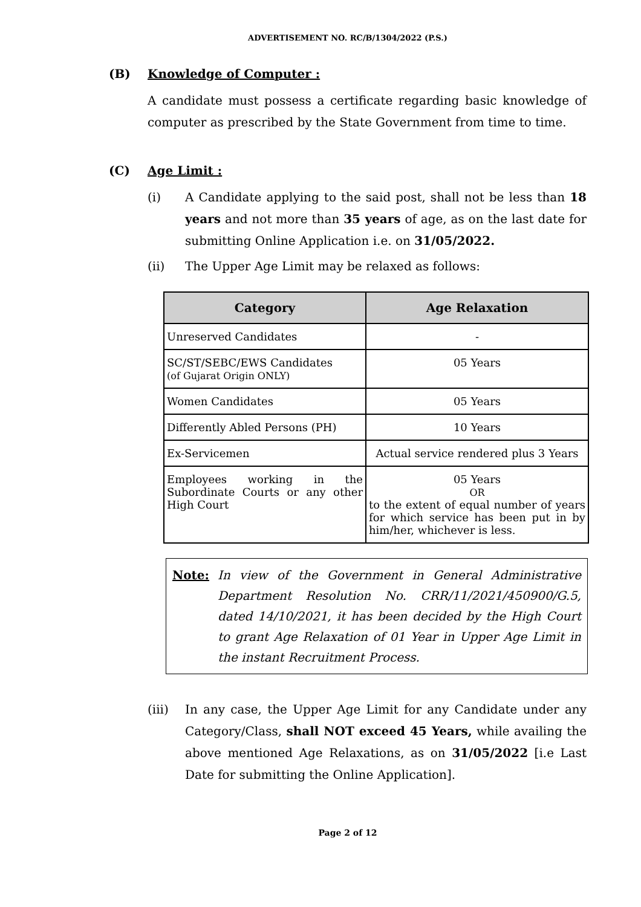ADVERTISEMENT NO. RC/B/1304/2022 (P.S.)
(B) Knowledge of Computer :
A candidate must possess a certificate regarding basic knowledge of computer as prescribed by the State Government from time to time.
(C) Age Limit :
(i) A Candidate applying to the said post, shall not be less than 18 years and not more than 35 years of age, as on the last date for submitting Online Application i.e. on 31/05/2022.
(ii) The Upper Age Limit may be relaxed as follows:
| Category | Age Relaxation |
| --- | --- |
| Unreserved Candidates | - |
| SC/ST/SEBC/EWS Candidates (of Gujarat Origin ONLY) | 05 Years |
| Women Candidates | 05 Years |
| Differently Abled Persons (PH) | 10 Years |
| Ex-Servicemen | Actual service rendered plus 3 Years |
| Employees working in the Subordinate Courts or any other High Court | 05 Years OR to the extent of equal number of years for which service has been put in by him/her, whichever is less. |
Note: In view of the Government in General Administrative Department Resolution No. CRR/11/2021/450900/G.5, dated 14/10/2021, it has been decided by the High Court to grant Age Relaxation of 01 Year in Upper Age Limit in the instant Recruitment Process.
(iii) In any case, the Upper Age Limit for any Candidate under any Category/Class, shall NOT exceed 45 Years, while availing the above mentioned Age Relaxations, as on 31/05/2022 [i.e Last Date for submitting the Online Application].
Page 2 of 12